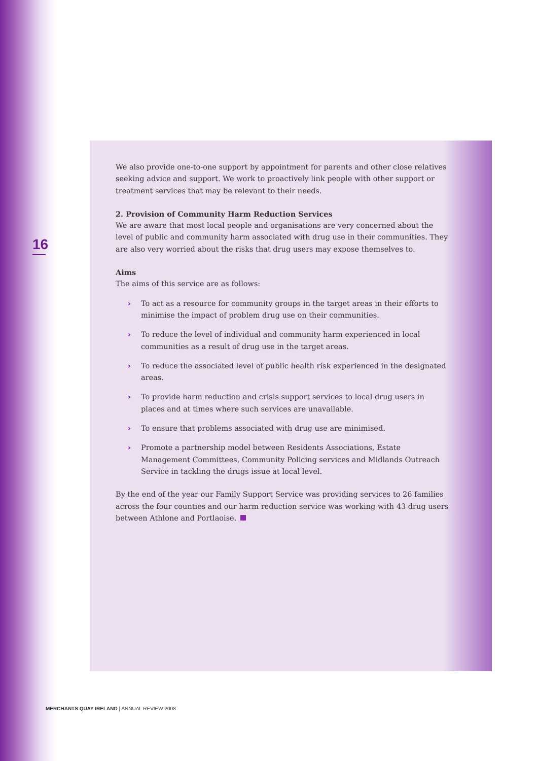16
We also provide one-to-one support by appointment for parents and other close relatives seeking advice and support. We work to proactively link people with other support or treatment services that may be relevant to their needs.
2. Provision of Community Harm Reduction Services
We are aware that most local people and organisations are very concerned about the level of public and community harm associated with drug use in their communities. They are also very worried about the risks that drug users may expose themselves to.
Aims
The aims of this service are as follows:
› To act as a resource for community groups in the target areas in their efforts to minimise the impact of problem drug use on their communities.
› To reduce the level of individual and community harm experienced in local communities as a result of drug use in the target areas.
› To reduce the associated level of public health risk experienced in the designated areas.
› To provide harm reduction and crisis support services to local drug users in places and at times where such services are unavailable.
› To ensure that problems associated with drug use are minimised.
› Promote a partnership model between Residents Associations, Estate Management Committees, Community Policing services and Midlands Outreach Service in tackling the drugs issue at local level.
By the end of the year our Family Support Service was providing services to 26 families across the four counties and our harm reduction service was working with 43 drug users between Athlone and Portlaoise.
MERCHANTS QUAY IRELAND | ANNUAL REVIEW 2008